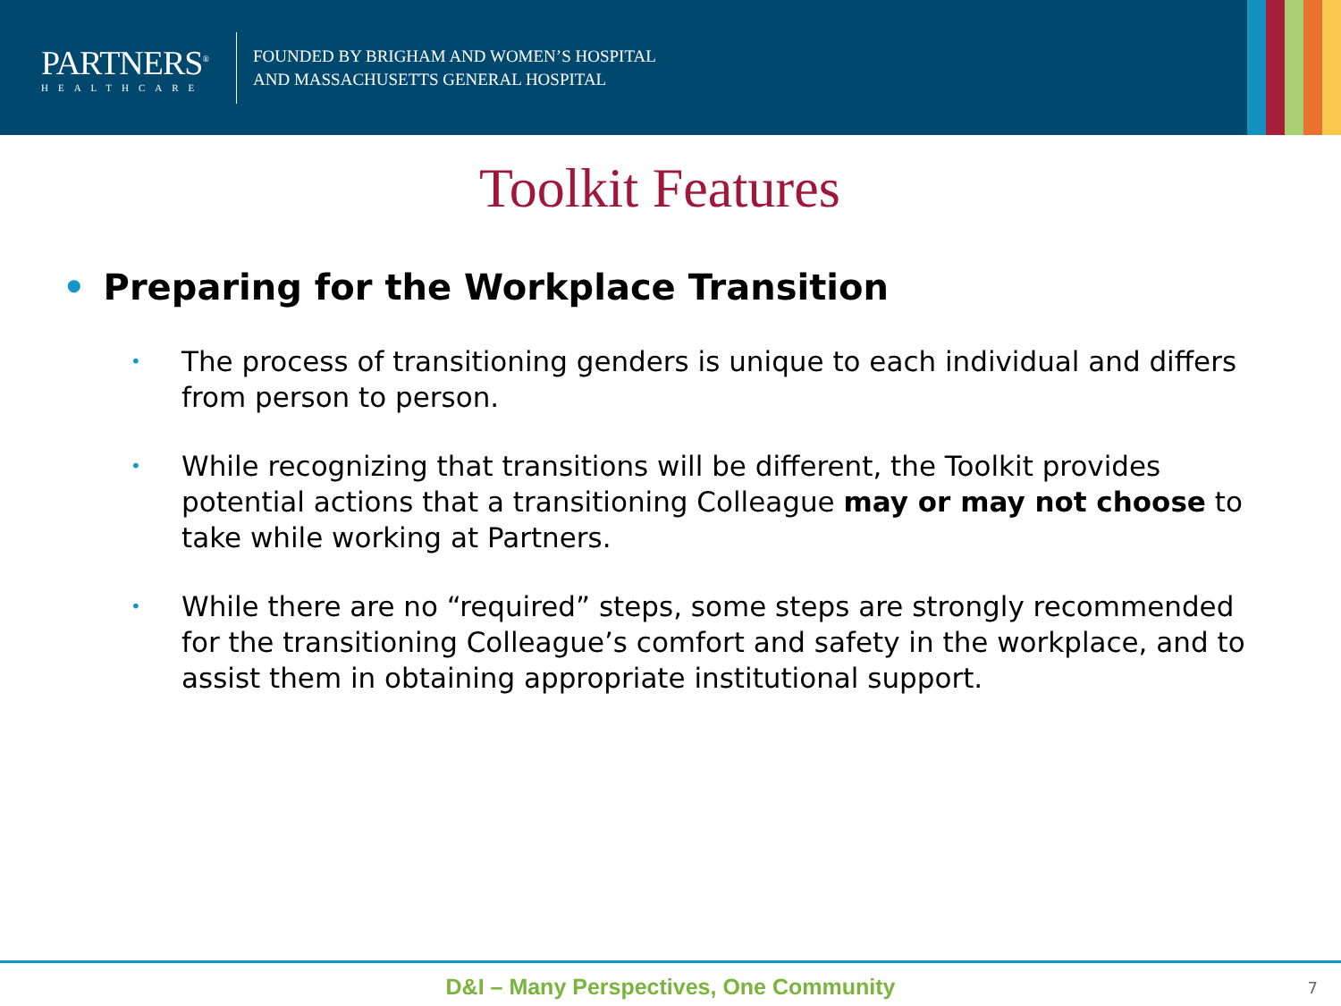PARTNERS<sup>®</sup>
HEALTHCARE
FOUNDED BY BRIGHAM AND WOMEN’S HOSPITAL
AND MASSACHUSETTS GENERAL HOSPITAL
Toolkit Features
• Preparing for the Workplace Transition
• The process of transitioning genders is unique to each individual and differs from person to person.
• While recognizing that transitions will be different, the Toolkit provides potential actions that a transitioning Colleague may or may not choose to take while working at Partners.
• While there are no “required” steps, some steps are strongly recommended for the transitioning Colleague’s comfort and safety in the workplace, and to assist them in obtaining appropriate institutional support.
D&I – Many Perspectives, One Community
7